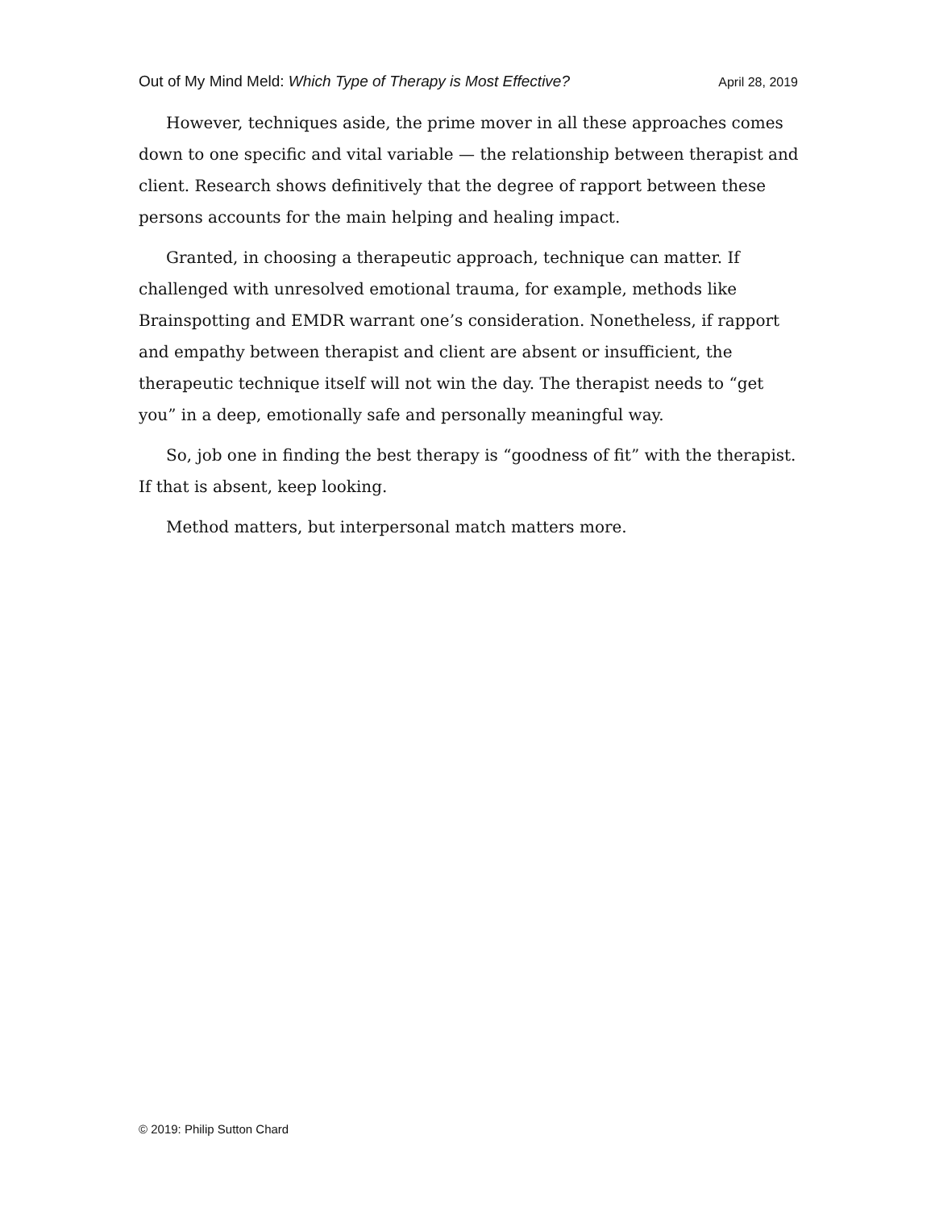Out of My Mind Meld: Which Type of Therapy is Most Effective? April 28, 2019
However, techniques aside, the prime mover in all these approaches comes down to one specific and vital variable — the relationship between therapist and client. Research shows definitively that the degree of rapport between these persons accounts for the main helping and healing impact.
Granted, in choosing a therapeutic approach, technique can matter. If challenged with unresolved emotional trauma, for example, methods like Brainspotting and EMDR warrant one’s consideration. Nonetheless, if rapport and empathy between therapist and client are absent or insufficient, the therapeutic technique itself will not win the day. The therapist needs to “get you” in a deep, emotionally safe and personally meaningful way.
So, job one in finding the best therapy is “goodness of fit” with the therapist. If that is absent, keep looking.
Method matters, but interpersonal match matters more.
© 2019: Philip Sutton Chard